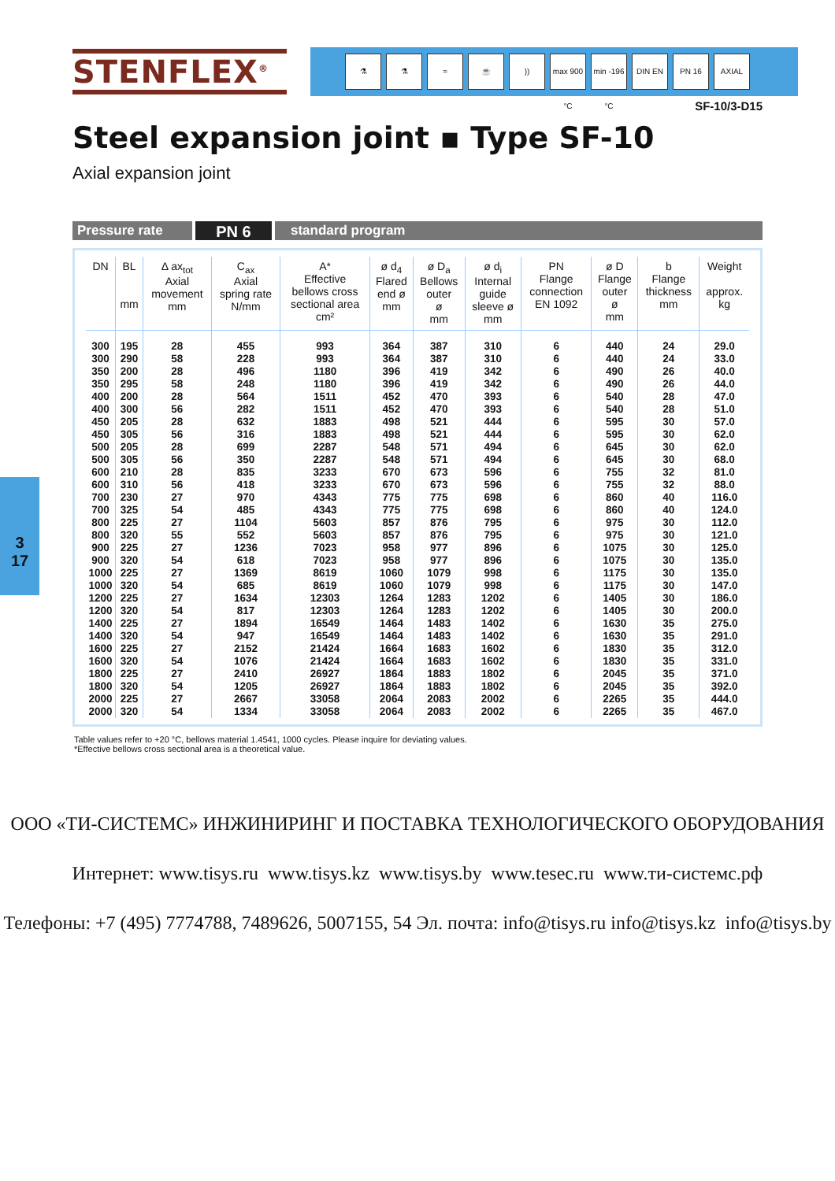STENFLEX<sup>®</sup>
⚗ ⚗ ≈ ☕)) max 900 °C min -196 °C DIN EN PN 16 AXIAL
SF-10/3-D15
Steel expansion joint ▪ Type SF-10
Axial expansion joint
Pressure rate
PN 6
standard program
3
17
| DN | BL mm | Δ ax<sub>tot</sub> Axial movement mm | C<sub>ax</sub> Axial spring rate N/mm | A* Effective bellows cross sectional area cm² | ø d<sub>4</sub> Flared end ø mm | ø D<sub>a</sub> Bellows outer ø mm | ø d<sub>i</sub> Internal guide sleeve ø mm | PN Flange connection EN 1092 | ø D Flange outer ø mm | b Flange thickness mm | Weight approx. kg |
| --- | --- | --- | --- | --- | --- | --- | --- | --- | --- | --- | --- |
| 300 | 195 | 28 | 455 | 993 | 364 | 387 | 310 | 6 | 440 | 24 | 29.0 |
| 300 | 290 | 58 | 228 | 993 | 364 | 387 | 310 | 6 | 440 | 24 | 33.0 |
| 350 | 200 | 28 | 496 | 1180 | 396 | 419 | 342 | 6 | 490 | 26 | 40.0 |
| 350 | 295 | 58 | 248 | 1180 | 396 | 419 | 342 | 6 | 490 | 26 | 44.0 |
| 400 | 200 | 28 | 564 | 1511 | 452 | 470 | 393 | 6 | 540 | 28 | 47.0 |
| 400 | 300 | 56 | 282 | 1511 | 452 | 470 | 393 | 6 | 540 | 28 | 51.0 |
| 450 | 205 | 28 | 632 | 1883 | 498 | 521 | 444 | 6 | 595 | 30 | 57.0 |
| 450 | 305 | 56 | 316 | 1883 | 498 | 521 | 444 | 6 | 595 | 30 | 62.0 |
| 500 | 205 | 28 | 699 | 2287 | 548 | 571 | 494 | 6 | 645 | 30 | 62.0 |
| 500 | 305 | 56 | 350 | 2287 | 548 | 571 | 494 | 6 | 645 | 30 | 68.0 |
| 600 | 210 | 28 | 835 | 3233 | 670 | 673 | 596 | 6 | 755 | 32 | 81.0 |
| 600 | 310 | 56 | 418 | 3233 | 670 | 673 | 596 | 6 | 755 | 32 | 88.0 |
| 700 | 230 | 27 | 970 | 4343 | 775 | 775 | 698 | 6 | 860 | 40 | 116.0 |
| 700 | 325 | 54 | 485 | 4343 | 775 | 775 | 698 | 6 | 860 | 40 | 124.0 |
| 800 | 225 | 27 | 1104 | 5603 | 857 | 876 | 795 | 6 | 975 | 30 | 112.0 |
| 800 | 320 | 55 | 552 | 5603 | 857 | 876 | 795 | 6 | 975 | 30 | 121.0 |
| 900 | 225 | 27 | 1236 | 7023 | 958 | 977 | 896 | 6 | 1075 | 30 | 125.0 |
| 900 | 320 | 54 | 618 | 7023 | 958 | 977 | 896 | 6 | 1075 | 30 | 135.0 |
| 1000 | 225 | 27 | 1369 | 8619 | 1060 | 1079 | 998 | 6 | 1175 | 30 | 135.0 |
| 1000 | 320 | 54 | 685 | 8619 | 1060 | 1079 | 998 | 6 | 1175 | 30 | 147.0 |
| 1200 | 225 | 27 | 1634 | 12303 | 1264 | 1283 | 1202 | 6 | 1405 | 30 | 186.0 |
| 1200 | 320 | 54 | 817 | 12303 | 1264 | 1283 | 1202 | 6 | 1405 | 30 | 200.0 |
| 1400 | 225 | 27 | 1894 | 16549 | 1464 | 1483 | 1402 | 6 | 1630 | 35 | 275.0 |
| 1400 | 320 | 54 | 947 | 16549 | 1464 | 1483 | 1402 | 6 | 1630 | 35 | 291.0 |
| 1600 | 225 | 27 | 2152 | 21424 | 1664 | 1683 | 1602 | 6 | 1830 | 35 | 312.0 |
| 1600 | 320 | 54 | 1076 | 21424 | 1664 | 1683 | 1602 | 6 | 1830 | 35 | 331.0 |
| 1800 | 225 | 27 | 2410 | 26927 | 1864 | 1883 | 1802 | 6 | 2045 | 35 | 371.0 |
| 1800 | 320 | 54 | 1205 | 26927 | 1864 | 1883 | 1802 | 6 | 2045 | 35 | 392.0 |
| 2000 | 225 | 27 | 2667 | 33058 | 2064 | 2083 | 2002 | 6 | 2265 | 35 | 444.0 |
| 2000 | 320 | 54 | 1334 | 33058 | 2064 | 2083 | 2002 | 6 | 2265 | 35 | 467.0 |
Table values refer to +20 °C, bellows material 1.4541, 1000 cycles. Please inquire for deviating values.
*Effective bellows cross sectional area is a theoretical value.
ООО «ТИ-СИСТЕМС» ИНЖИНИРИНГ И ПОСТАВКА ТЕХНОЛОГИЧЕСКОГО ОБОРУДОВАНИЯ
Интернет: www.tisys.ru www.tisys.kz www.tisys.by www.tesec.ru www.ти-системс.рф
Телефоны: +7 (495) 7774788, 7489626, 5007155, 54 Эл. почта: info@tisys.ru info@tisys.kz info@tisys.by